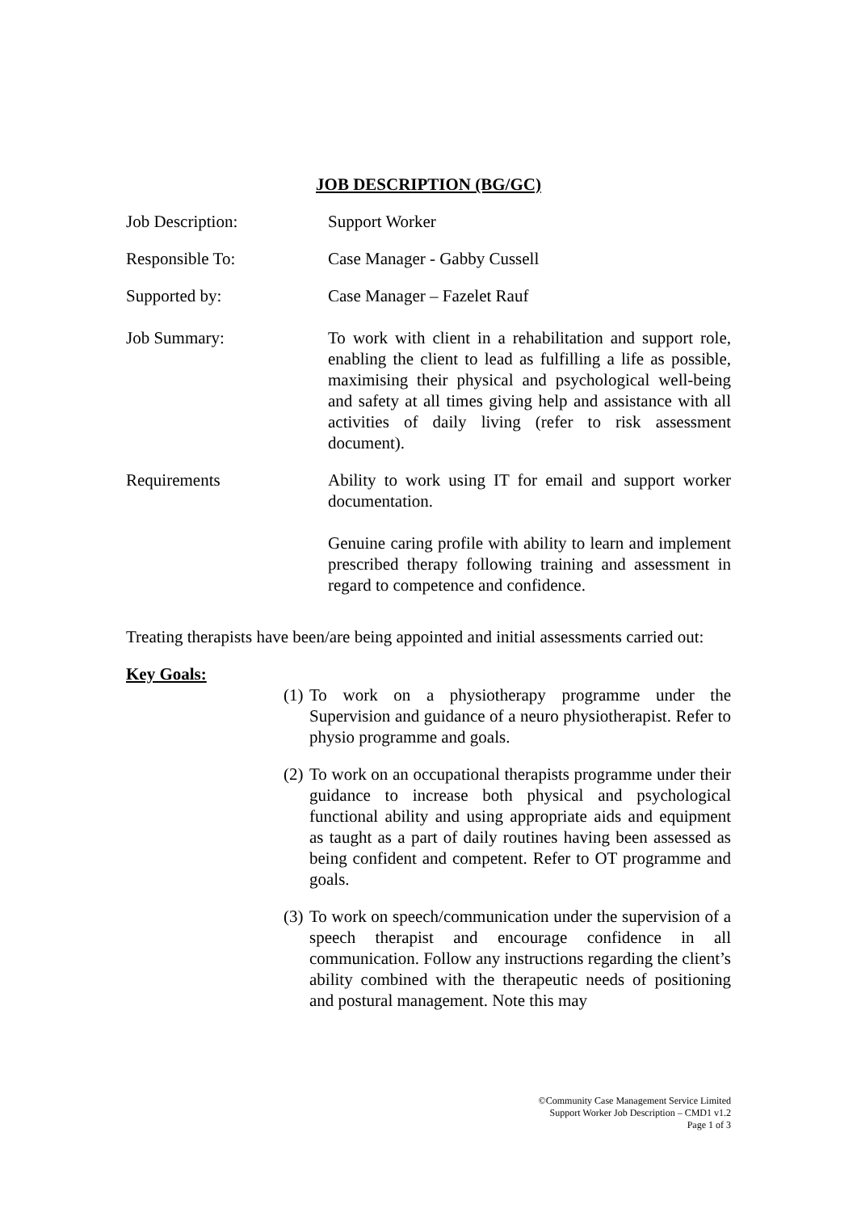JOB DESCRIPTION (BG/GC)
Job Description: Support Worker
Responsible To: Case Manager - Gabby Cussell
Supported by: Case Manager – Fazelet Rauf
Job Summary: To work with client in a rehabilitation and support role, enabling the client to lead as fulfilling a life as possible, maximising their physical and psychological well-being and safety at all times giving help and assistance with all activities of daily living (refer to risk assessment document).
Requirements Ability to work using IT for email and support worker documentation.
Genuine caring profile with ability to learn and implement prescribed therapy following training and assessment in regard to competence and confidence.
Treating therapists have been/are being appointed and initial assessments carried out:
Key Goals:
(1) To work on a physiotherapy programme under the Supervision and guidance of a neuro physiotherapist. Refer to physio programme and goals.
(2) To work on an occupational therapists programme under their guidance to increase both physical and psychological functional ability and using appropriate aids and equipment as taught as a part of daily routines having been assessed as being confident and competent. Refer to OT programme and goals.
(3) To work on speech/communication under the supervision of a speech therapist and encourage confidence in all communication. Follow any instructions regarding the client’s ability combined with the therapeutic needs of positioning and postural management. Note this may
©Community Case Management Service Limited
Support Worker Job Description – CMD1 v1.2
Page 1 of 3